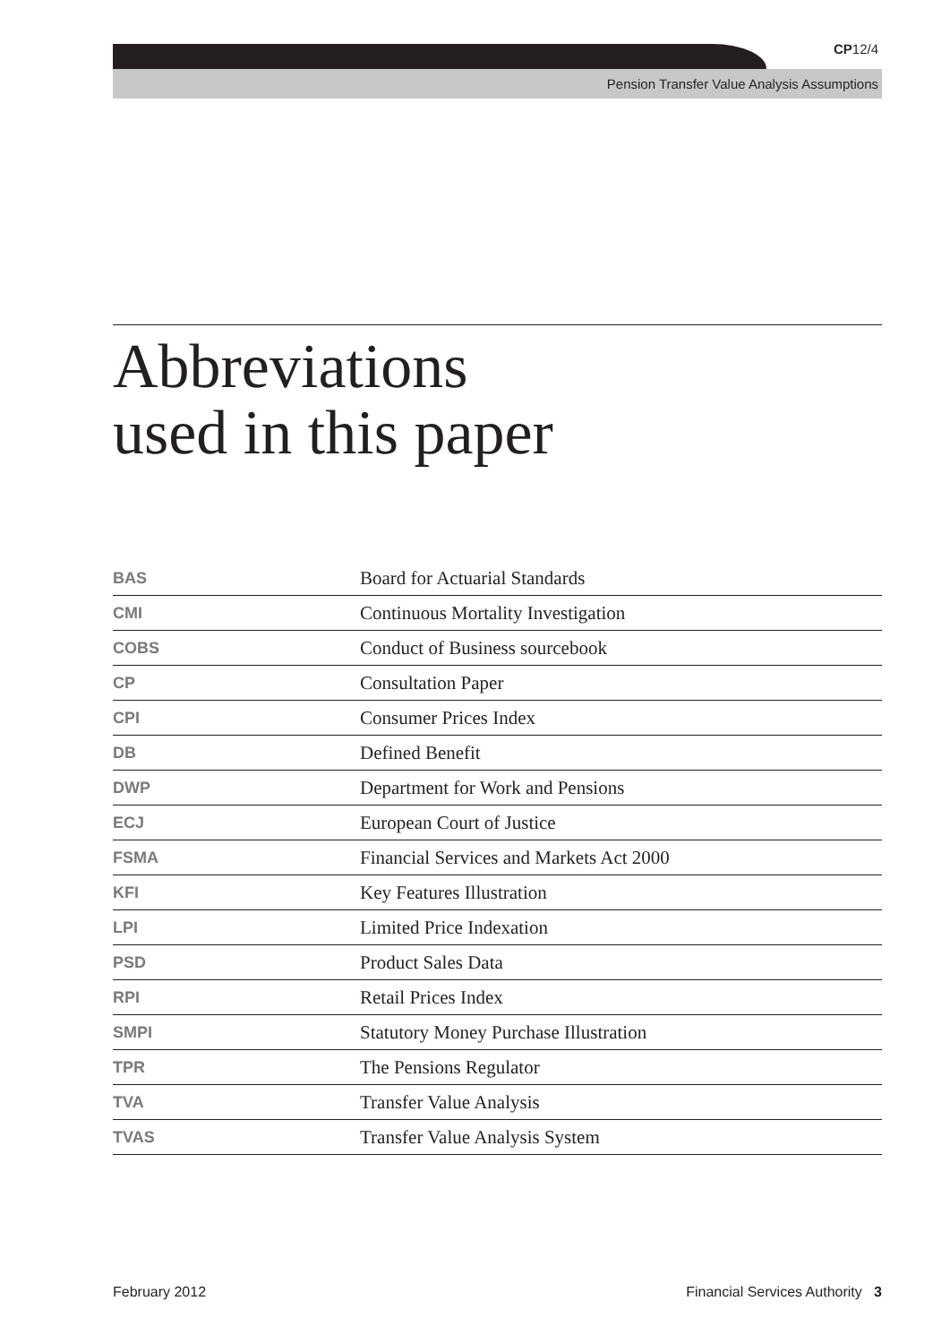CP12/4
Pension Transfer Value Analysis Assumptions
Abbreviations
used in this paper
| BAS | Board for Actuarial Standards |
| CMI | Continuous Mortality Investigation |
| COBS | Conduct of Business sourcebook |
| CP | Consultation Paper |
| CPI | Consumer Prices Index |
| DB | Defined Benefit |
| DWP | Department for Work and Pensions |
| ECJ | European Court of Justice |
| FSMA | Financial Services and Markets Act 2000 |
| KFI | Key Features Illustration |
| LPI | Limited Price Indexation |
| PSD | Product Sales Data |
| RPI | Retail Prices Index |
| SMPI | Statutory Money Purchase Illustration |
| TPR | The Pensions Regulator |
| TVA | Transfer Value Analysis |
| TVAS | Transfer Value Analysis System |
February 2012 Financial Services Authority 3